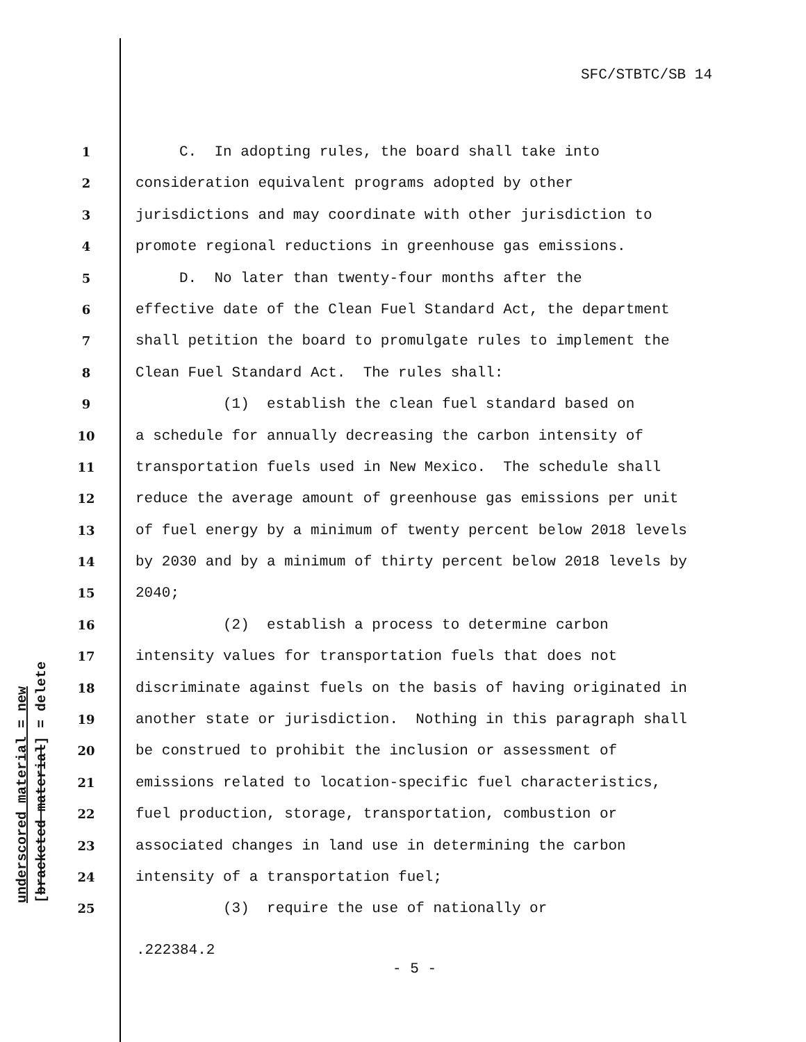SFC/STBTC/SB 14
underscored material = new [bracketed material] = delete
1 C. In adopting rules, the board shall take into
2 consideration equivalent programs adopted by other
3 jurisdictions and may coordinate with other jurisdiction to
4 promote regional reductions in greenhouse gas emissions.
5 D. No later than twenty-four months after the
6 effective date of the Clean Fuel Standard Act, the department
7 shall petition the board to promulgate rules to implement the
8 Clean Fuel Standard Act. The rules shall:
9 (1) establish the clean fuel standard based on
10 a schedule for annually decreasing the carbon intensity of
11 transportation fuels used in New Mexico. The schedule shall
12 reduce the average amount of greenhouse gas emissions per unit
13 of fuel energy by a minimum of twenty percent below 2018 levels
14 by 2030 and by a minimum of thirty percent below 2018 levels by
15 2040;
16 (2) establish a process to determine carbon
17 intensity values for transportation fuels that does not
18 discriminate against fuels on the basis of having originated in
19 another state or jurisdiction. Nothing in this paragraph shall
20 be construed to prohibit the inclusion or assessment of
21 emissions related to location-specific fuel characteristics,
22 fuel production, storage, transportation, combustion or
23 associated changes in land use in determining the carbon
24 intensity of a transportation fuel;
25 (3) require the use of nationally or
.222384.2
- 5 -